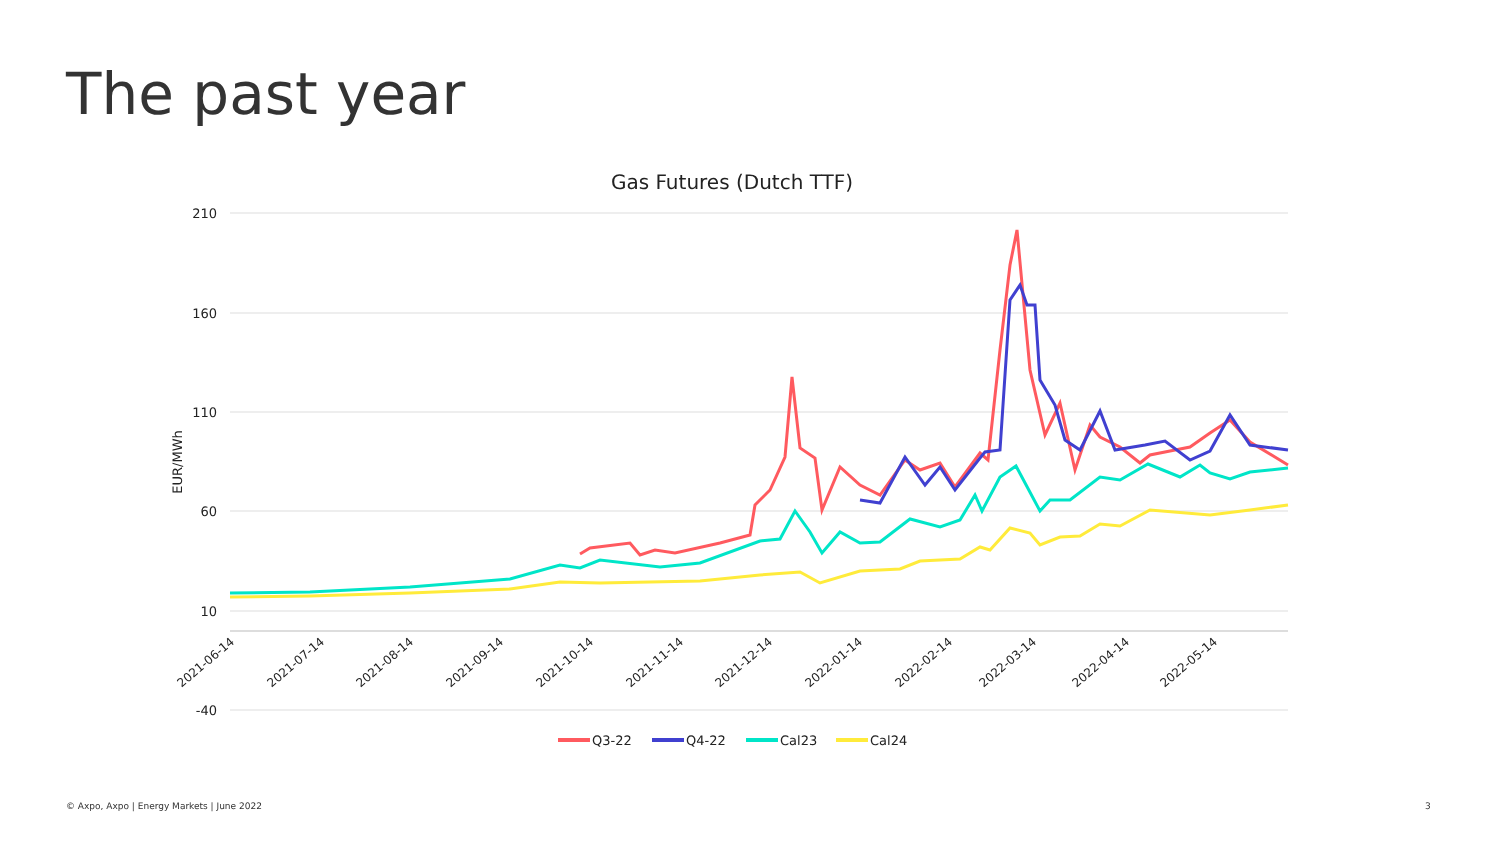The past year
Gas Futures (Dutch TTF)
210
160
110
60
10
-40
EUR/MWh
2021-06-14
2021-07-14
2021-08-14
2021-09-14
2021-10-14
2021-11-14
2021-12-14
2022-01-14
2022-02-14
2022-03-14
2022-04-14
2022-05-14
Q3-22
Q4-22
Cal23
Cal24
© Axpo, Axpo | Energy Markets | June 2022
3